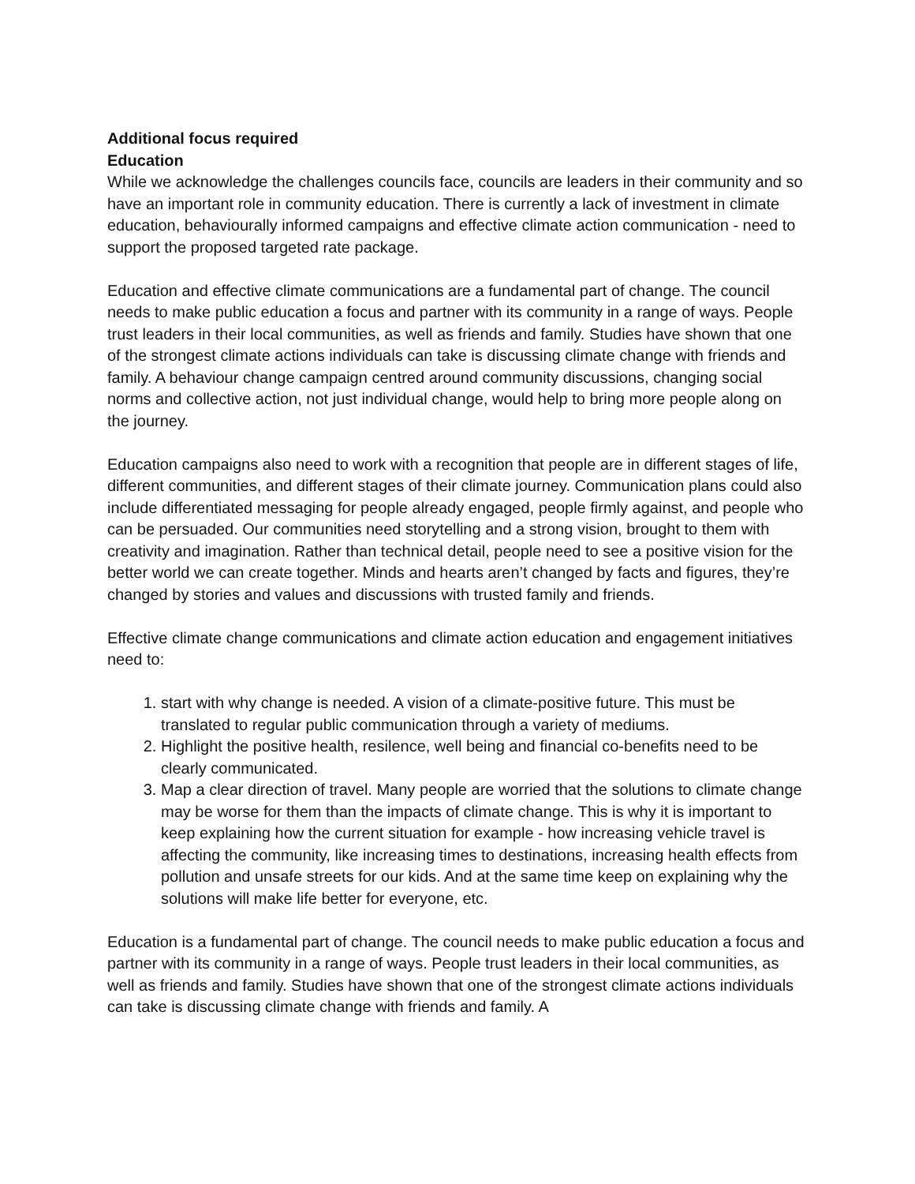Additional focus required
Education
While we acknowledge the challenges councils face, councils are leaders in their community and so have an important role in community education. There is currently a lack of investment in climate education, behaviourally informed campaigns and effective climate action communication - need to support the proposed targeted rate package.
Education and effective climate communications are a fundamental part of change. The council needs to make public education a focus and partner with its community in a range of ways. People trust leaders in their local communities, as well as friends and family. Studies have shown that one of the strongest climate actions individuals can take is discussing climate change with friends and family. A behaviour change campaign centred around community discussions, changing social norms and collective action, not just individual change, would help to bring more people along on the journey.
Education campaigns also need to work with a recognition that people are in different stages of life, different communities, and different stages of their climate journey. Communication plans could also include differentiated messaging for people already engaged, people firmly against, and people who can be persuaded. Our communities need storytelling and a strong vision, brought to them with creativity and imagination. Rather than technical detail, people need to see a positive vision for the better world we can create together. Minds and hearts aren’t changed by facts and figures, they’re changed by stories and values and discussions with trusted family and friends.
Effective climate change communications and climate action education and engagement initiatives need to:
1. start with why change is needed. A vision of a climate-positive future. This must be translated to regular public communication through a variety of mediums.
2. Highlight the positive health, resilence, well being and financial co-benefits need to be clearly communicated.
3. Map a clear direction of travel. Many people are worried that the solutions to climate change may be worse for them than the impacts of climate change. This is why it is important to keep explaining how the current situation for example - how increasing vehicle travel is affecting the community, like increasing times to destinations, increasing health effects from pollution and unsafe streets for our kids. And at the same time keep on explaining why the solutions will make life better for everyone, etc.
Education is a fundamental part of change. The council needs to make public education a focus and partner with its community in a range of ways. People trust leaders in their local communities, as well as friends and family. Studies have shown that one of the strongest climate actions individuals can take is discussing climate change with friends and family. A